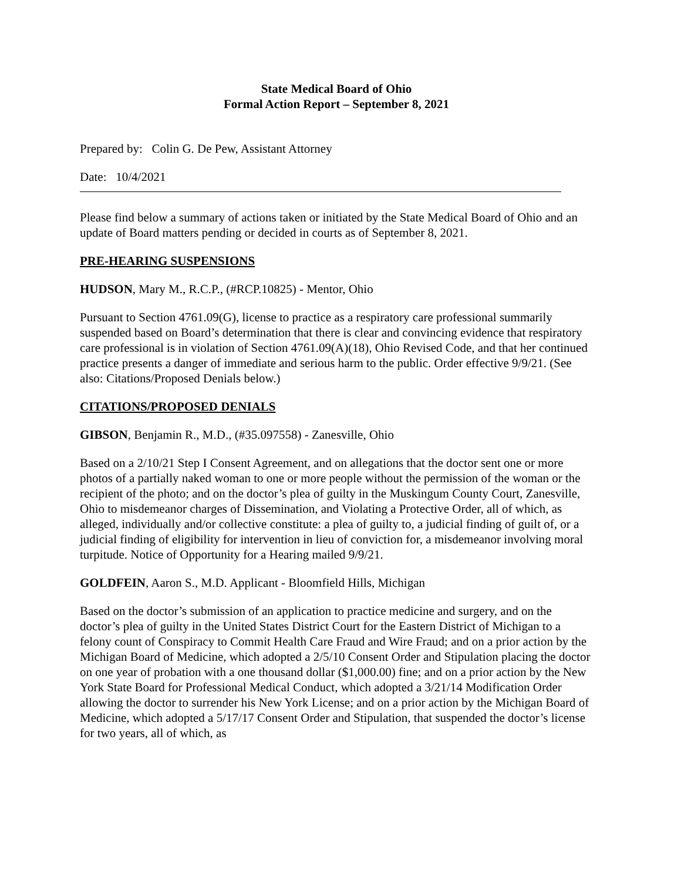State Medical Board of Ohio
Formal Action Report – September 8, 2021
Prepared by: Colin G. De Pew, Assistant Attorney
Date: 10/4/2021
Please find below a summary of actions taken or initiated by the State Medical Board of Ohio and an update of Board matters pending or decided in courts as of September 8, 2021.
PRE-HEARING SUSPENSIONS
HUDSON, Mary M., R.C.P., (#RCP.10825) - Mentor, Ohio
Pursuant to Section 4761.09(G), license to practice as a respiratory care professional summarily suspended based on Board’s determination that there is clear and convincing evidence that respiratory care professional is in violation of Section 4761.09(A)(18), Ohio Revised Code, and that her continued practice presents a danger of immediate and serious harm to the public. Order effective 9/9/21. (See also: Citations/Proposed Denials below.)
CITATIONS/PROPOSED DENIALS
GIBSON, Benjamin R., M.D., (#35.097558) - Zanesville, Ohio
Based on a 2/10/21 Step I Consent Agreement, and on allegations that the doctor sent one or more photos of a partially naked woman to one or more people without the permission of the woman or the recipient of the photo; and on the doctor’s plea of guilty in the Muskingum County Court, Zanesville, Ohio to misdemeanor charges of Dissemination, and Violating a Protective Order, all of which, as alleged, individually and/or collective constitute: a plea of guilty to, a judicial finding of guilt of, or a judicial finding of eligibility for intervention in lieu of conviction for, a misdemeanor involving moral turpitude. Notice of Opportunity for a Hearing mailed 9/9/21.
GOLDFEIN, Aaron S., M.D. Applicant - Bloomfield Hills, Michigan
Based on the doctor’s submission of an application to practice medicine and surgery, and on the doctor’s plea of guilty in the United States District Court for the Eastern District of Michigan to a felony count of Conspiracy to Commit Health Care Fraud and Wire Fraud; and on a prior action by the Michigan Board of Medicine, which adopted a 2/5/10 Consent Order and Stipulation placing the doctor on one year of probation with a one thousand dollar ($1,000.00) fine; and on a prior action by the New York State Board for Professional Medical Conduct, which adopted a 3/21/14 Modification Order allowing the doctor to surrender his New York License; and on a prior action by the Michigan Board of Medicine, which adopted a 5/17/17 Consent Order and Stipulation, that suspended the doctor’s license for two years, all of which, as